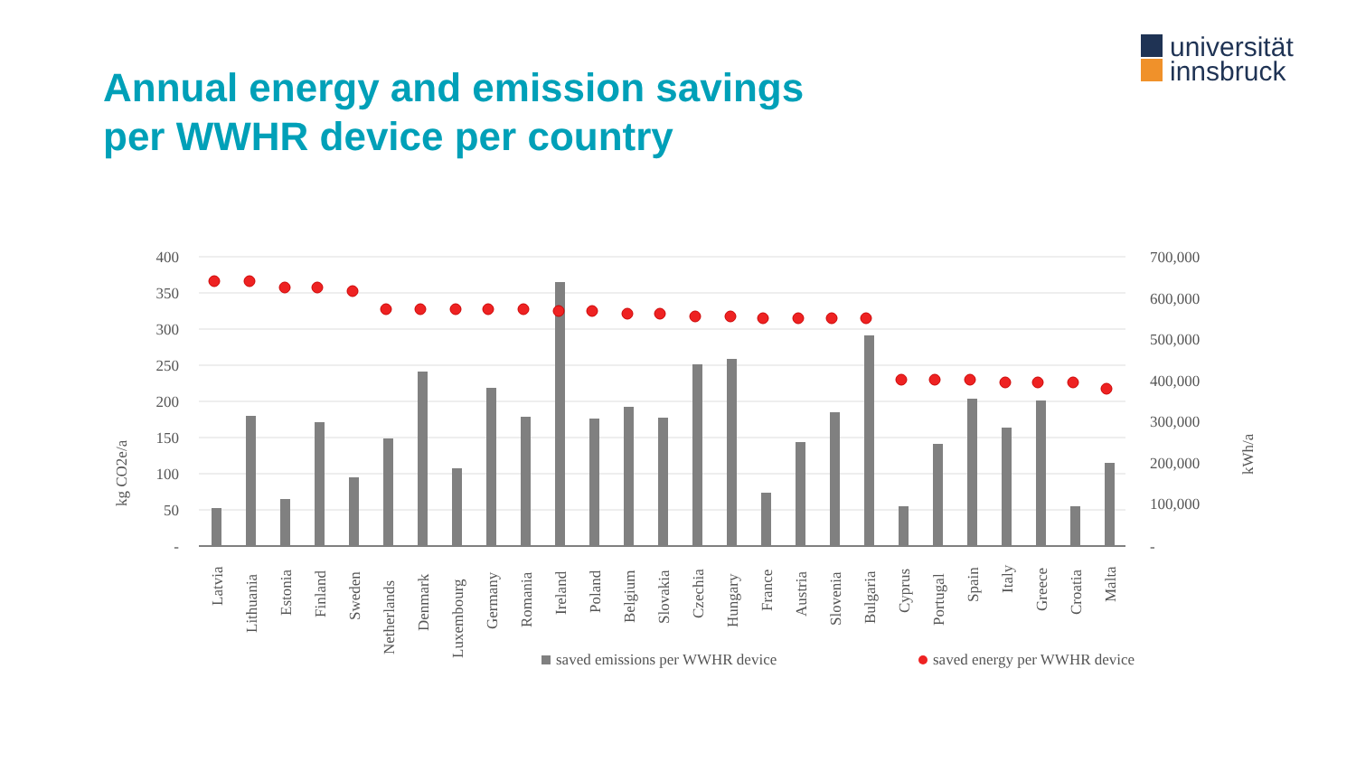Annual energy and emission savings
per WWHR device per country
universität
innsbruck
400
350
300
250
200
150
100
50
-
700,000
600,000
500,000
400,000
300,000
200,000
100,000
-
kg CO2e/a
kWh/a
Latvia
Lithuania
Estonia
Finland
Sweden
Netherlands
Denmark
Luxembourg
Germany
Romania
Ireland
Poland
Belgium
Slovakia
Czechia
Hungary
France
Austria
Slovenia
Bulgaria
Cyprus
Portugal
Spain
Italy
Greece
Croatia
Malta
saved emissions per WWHR device
saved energy per WWHR device